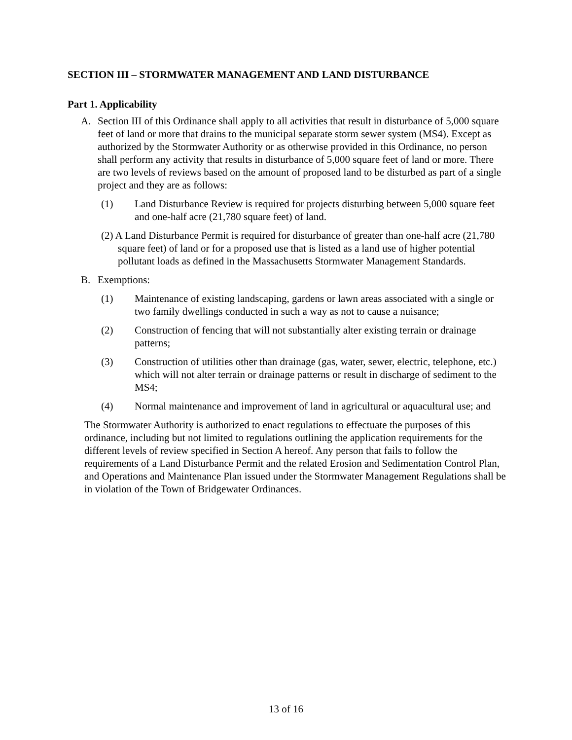SECTION III – STORMWATER MANAGEMENT AND LAND DISTURBANCE
Part 1. Applicability
A. Section III of this Ordinance shall apply to all activities that result in disturbance of 5,000 square feet of land or more that drains to the municipal separate storm sewer system (MS4). Except as authorized by the Stormwater Authority or as otherwise provided in this Ordinance, no person shall perform any activity that results in disturbance of 5,000 square feet of land or more. There are two levels of reviews based on the amount of proposed land to be disturbed as part of a single project and they are as follows:
(1) Land Disturbance Review is required for projects disturbing between 5,000 square feet and one-half acre (21,780 square feet) of land.
(2) A Land Disturbance Permit is required for disturbance of greater than one-half acre (21,780 square feet) of land or for a proposed use that is listed as a land use of higher potential pollutant loads as defined in the Massachusetts Stormwater Management Standards.
B. Exemptions:
(1) Maintenance of existing landscaping, gardens or lawn areas associated with a single or two family dwellings conducted in such a way as not to cause a nuisance;
(2) Construction of fencing that will not substantially alter existing terrain or drainage patterns;
(3) Construction of utilities other than drainage (gas, water, sewer, electric, telephone, etc.) which will not alter terrain or drainage patterns or result in discharge of sediment to the MS4;
(4) Normal maintenance and improvement of land in agricultural or aquacultural use; and
The Stormwater Authority is authorized to enact regulations to effectuate the purposes of this ordinance, including but not limited to regulations outlining the application requirements for the different levels of review specified in Section A hereof. Any person that fails to follow the requirements of a Land Disturbance Permit and the related Erosion and Sedimentation Control Plan, and Operations and Maintenance Plan issued under the Stormwater Management Regulations shall be in violation of the Town of Bridgewater Ordinances.
13 of 16